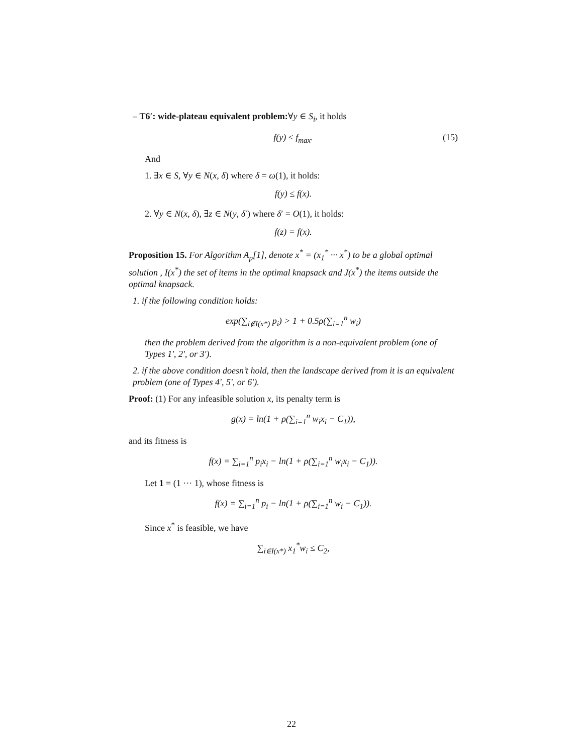– T6′: wide-plateau equivalent problem:∀y ∈ S<sub>i</sub>, it holds
f(y) ≤ f<sub>max</sub>. (15)
And
1. ∃x ∈ S, ∀y ∈ N(x, δ) where δ = ω(1), it holds:
f(y) ≤ f(x).
2. ∀y ∈ N(x, δ), ∃z ∈ N(y, δ′) where δ′ = O(1), it holds:
f(z) = f(x).
Proposition 15. For Algorithm A<sub>p</sub>[1], denote x<sup>*</sup> = (x<sub>1</sub><sup>*</sup> ··· x<sup>*</sup>) to be a global optimal solution , I(x<sup>*</sup>) the set of items in the optimal knapsack and J(x<sup>*</sup>) the items outside the optimal knapsack.
1. if the following condition holds:
exp(∑<sub>i∉I(x*)</sub> p<sub>i</sub>) > 1 + 0.5ρ(∑<sub>i=1</sub><sup>n</sup> w<sub>i</sub>)
then the problem derived from the algorithm is a non-equivalent problem (one of Types 1′, 2′, or 3′).
2. if the above condition doesn’t hold, then the landscape derived from it is an equivalent problem (one of Types 4′, 5′, or 6′).
Proof: (1) For any infeasible solution x, its penalty term is
g(x) = ln(1 + ρ(∑<sub>i=1</sub><sup>n</sup> w<sub>i</sub>x<sub>i</sub> − C<sub>1</sub>)),
and its fitness is
f(x) = ∑<sub>i=1</sub><sup>n</sup> p<sub>i</sub>x<sub>i</sub> − ln(1 + ρ(∑<sub>i=1</sub><sup>n</sup> w<sub>i</sub>x<sub>i</sub> − C<sub>1</sub>)).
Let 1 = (1 ··· 1), whose fitness is
f(x) = ∑<sub>i=1</sub><sup>n</sup> p<sub>i</sub> − ln(1 + ρ(∑<sub>i=1</sub><sup>n</sup> w<sub>i</sub> − C<sub>1</sub>)).
Since x<sup>*</sup> is feasible, we have
∑<sub>i∈I(x*)</sub> x<sub>1</sub><sup>*</sup>w<sub>i</sub> ≤ C<sub>2</sub>,
22